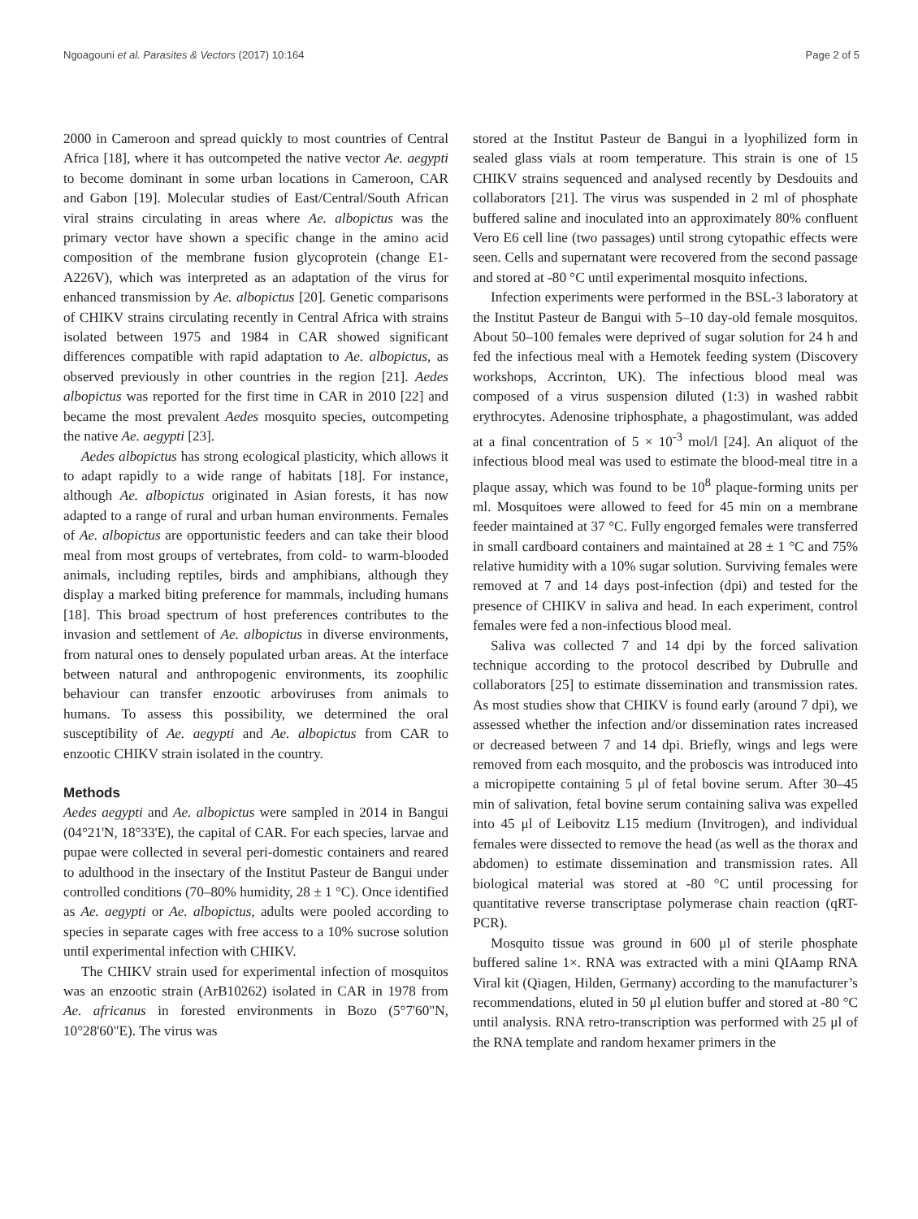Ngoagouni et al. Parasites & Vectors (2017) 10:164 Page 2 of 5
2000 in Cameroon and spread quickly to most countries of Central Africa [18], where it has outcompeted the native vector Ae. aegypti to become dominant in some urban locations in Cameroon, CAR and Gabon [19]. Molecular studies of East/Central/South African viral strains circulating in areas where Ae. albopictus was the primary vector have shown a specific change in the amino acid composition of the membrane fusion glycoprotein (change E1-A226V), which was interpreted as an adaptation of the virus for enhanced transmission by Ae. albopictus [20]. Genetic comparisons of CHIKV strains circulating recently in Central Africa with strains isolated between 1975 and 1984 in CAR showed significant differences compatible with rapid adaptation to Ae. albopictus, as observed previously in other countries in the region [21]. Aedes albopictus was reported for the first time in CAR in 2010 [22] and became the most prevalent Aedes mosquito species, outcompeting the native Ae. aegypti [23].
Aedes albopictus has strong ecological plasticity, which allows it to adapt rapidly to a wide range of habitats [18]. For instance, although Ae. albopictus originated in Asian forests, it has now adapted to a range of rural and urban human environments. Females of Ae. albopictus are opportunistic feeders and can take their blood meal from most groups of vertebrates, from cold- to warm-blooded animals, including reptiles, birds and amphibians, although they display a marked biting preference for mammals, including humans [18]. This broad spectrum of host preferences contributes to the invasion and settlement of Ae. albopictus in diverse environments, from natural ones to densely populated urban areas. At the interface between natural and anthropogenic environments, its zoophilic behaviour can transfer enzootic arboviruses from animals to humans. To assess this possibility, we determined the oral susceptibility of Ae. aegypti and Ae. albopictus from CAR to enzootic CHIKV strain isolated in the country.
Methods
Aedes aegypti and Ae. albopictus were sampled in 2014 in Bangui (04°21'N, 18°33'E), the capital of CAR. For each species, larvae and pupae were collected in several peri-domestic containers and reared to adulthood in the insectary of the Institut Pasteur de Bangui under controlled conditions (70–80% humidity, 28 ± 1 °C). Once identified as Ae. aegypti or Ae. albopictus, adults were pooled according to species in separate cages with free access to a 10% sucrose solution until experimental infection with CHIKV.
The CHIKV strain used for experimental infection of mosquitos was an enzootic strain (ArB10262) isolated in CAR in 1978 from Ae. africanus in forested environments in Bozo (5°7'60"N, 10°28'60"E). The virus was
stored at the Institut Pasteur de Bangui in a lyophilized form in sealed glass vials at room temperature. This strain is one of 15 CHIKV strains sequenced and analysed recently by Desdouits and collaborators [21]. The virus was suspended in 2 ml of phosphate buffered saline and inoculated into an approximately 80% confluent Vero E6 cell line (two passages) until strong cytopathic effects were seen. Cells and supernatant were recovered from the second passage and stored at -80 °C until experimental mosquito infections.
Infection experiments were performed in the BSL-3 laboratory at the Institut Pasteur de Bangui with 5–10 day-old female mosquitos. About 50–100 females were deprived of sugar solution for 24 h and fed the infectious meal with a Hemotek feeding system (Discovery workshops, Accrinton, UK). The infectious blood meal was composed of a virus suspension diluted (1:3) in washed rabbit erythrocytes. Adenosine triphosphate, a phagostimulant, was added at a final concentration of 5 × 10<sup>-3</sup> mol/l [24]. An aliquot of the infectious blood meal was used to estimate the blood-meal titre in a plaque assay, which was found to be 10<sup>8</sup> plaque-forming units per ml. Mosquitoes were allowed to feed for 45 min on a membrane feeder maintained at 37 °C. Fully engorged females were transferred in small cardboard containers and maintained at 28 ± 1 °C and 75% relative humidity with a 10% sugar solution. Surviving females were removed at 7 and 14 days post-infection (dpi) and tested for the presence of CHIKV in saliva and head. In each experiment, control females were fed a non-infectious blood meal.
Saliva was collected 7 and 14 dpi by the forced salivation technique according to the protocol described by Dubrulle and collaborators [25] to estimate dissemination and transmission rates. As most studies show that CHIKV is found early (around 7 dpi), we assessed whether the infection and/or dissemination rates increased or decreased between 7 and 14 dpi. Briefly, wings and legs were removed from each mosquito, and the proboscis was introduced into a micropipette containing 5 μl of fetal bovine serum. After 30–45 min of salivation, fetal bovine serum containing saliva was expelled into 45 μl of Leibovitz L15 medium (Invitrogen), and individual females were dissected to remove the head (as well as the thorax and abdomen) to estimate dissemination and transmission rates. All biological material was stored at -80 °C until processing for quantitative reverse transcriptase polymerase chain reaction (qRT-PCR).
Mosquito tissue was ground in 600 μl of sterile phosphate buffered saline 1×. RNA was extracted with a mini QIAamp RNA Viral kit (Qiagen, Hilden, Germany) according to the manufacturer’s recommendations, eluted in 50 μl elution buffer and stored at -80 °C until analysis. RNA retro-transcription was performed with 25 μl of the RNA template and random hexamer primers in the